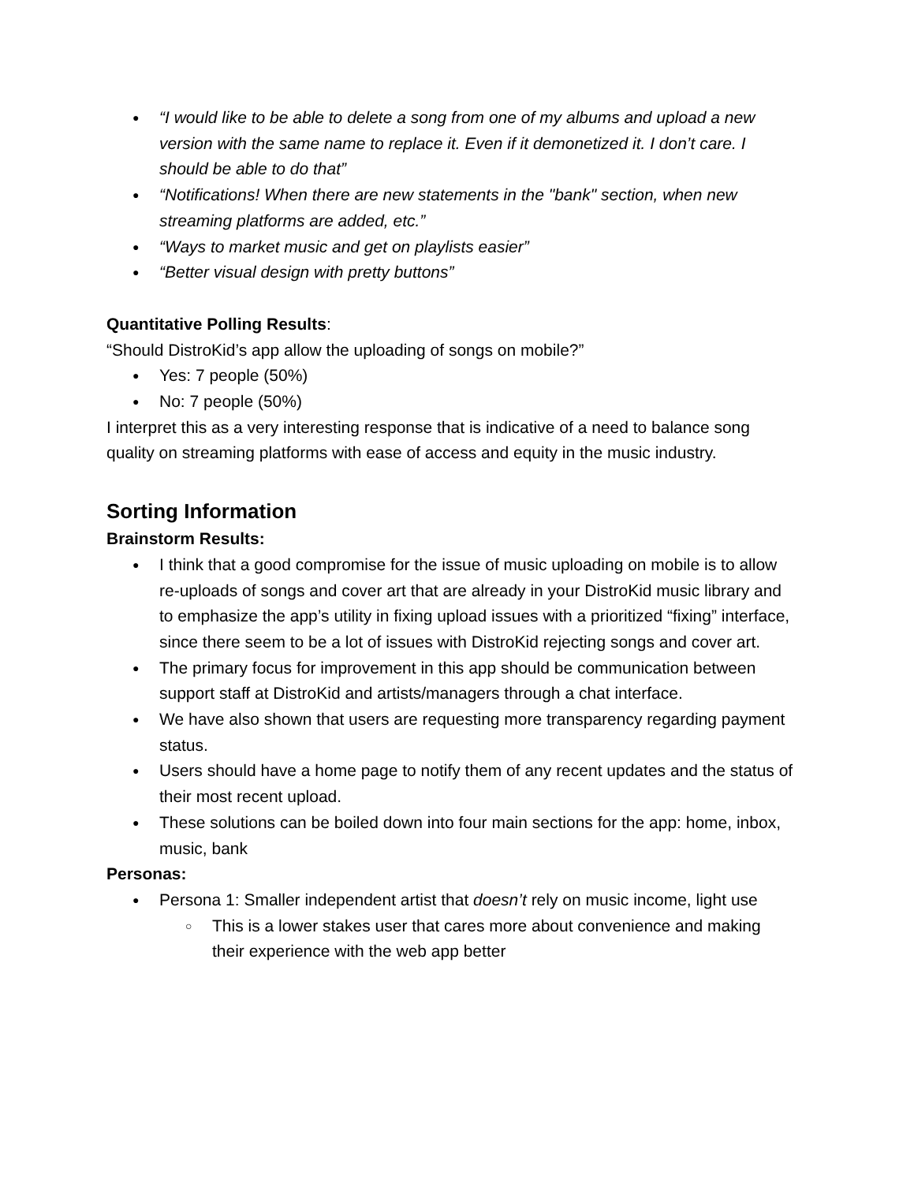● “I would like to be able to delete a song from one of my albums and upload a new version with the same name to replace it. Even if it demonetized it. I don’t care. I should be able to do that”
● “Notifications! When there are new statements in the "bank" section, when new streaming platforms are added, etc.”
● “Ways to market music and get on playlists easier”
● “Better visual design with pretty buttons”
Quantitative Polling Results:
“Should DistroKid’s app allow the uploading of songs on mobile?”
● Yes: 7 people (50%)
● No: 7 people (50%)
I interpret this as a very interesting response that is indicative of a need to balance song quality on streaming platforms with ease of access and equity in the music industry.
Sorting Information
Brainstorm Results:
● I think that a good compromise for the issue of music uploading on mobile is to allow re-uploads of songs and cover art that are already in your DistroKid music library and to emphasize the app’s utility in fixing upload issues with a prioritized “fixing” interface, since there seem to be a lot of issues with DistroKid rejecting songs and cover art.
● The primary focus for improvement in this app should be communication between support staff at DistroKid and artists/managers through a chat interface.
● We have also shown that users are requesting more transparency regarding payment status.
● Users should have a home page to notify them of any recent updates and the status of their most recent upload.
● These solutions can be boiled down into four main sections for the app: home, inbox, music, bank
Personas:
● Persona 1: Smaller independent artist that doesn’t rely on music income, light use
○ This is a lower stakes user that cares more about convenience and making their experience with the web app better